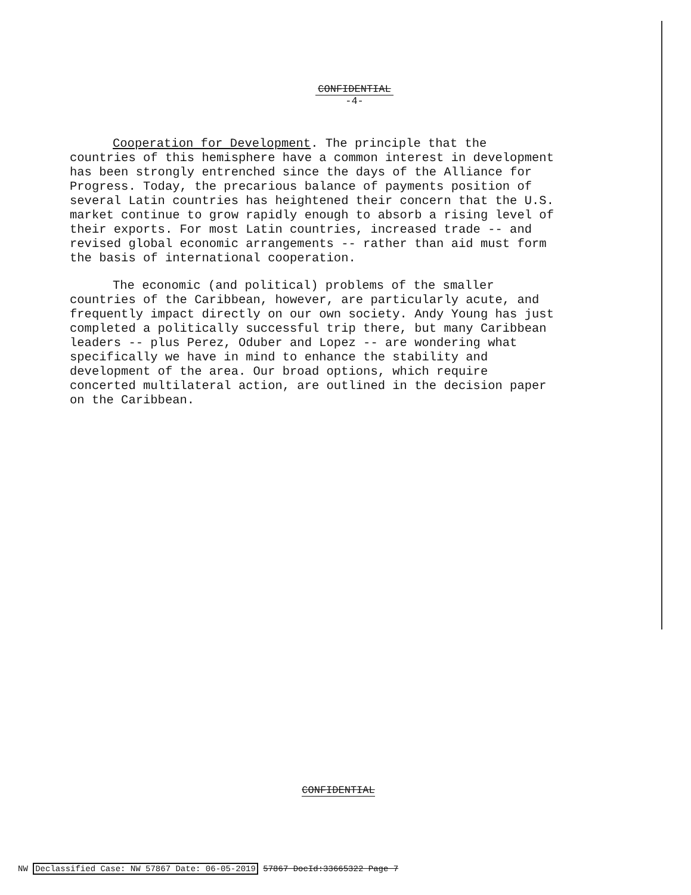CONFIDENTIAL
-4-
Cooperation for Development. The principle that the countries of this hemisphere have a common interest in development has been strongly entrenched since the days of the Alliance for Progress. Today, the precarious balance of payments position of several Latin countries has heightened their concern that the U.S. market continue to grow rapidly enough to absorb a rising level of their exports. For most Latin countries, increased trade -- and revised global economic arrangements -- rather than aid must form the basis of international cooperation.
The economic (and political) problems of the smaller countries of the Caribbean, however, are particularly acute, and frequently impact directly on our own society. Andy Young has just completed a politically successful trip there, but many Caribbean leaders -- plus Perez, Oduber and Lopez -- are wondering what specifically we have in mind to enhance the stability and development of the area. Our broad options, which require concerted multilateral action, are outlined in the decision paper on the Caribbean.
CONFIDENTIAL
NW Declassified Case: NW 57867 Date: 06-05-2019 57867 DocId:33665322 Page 7